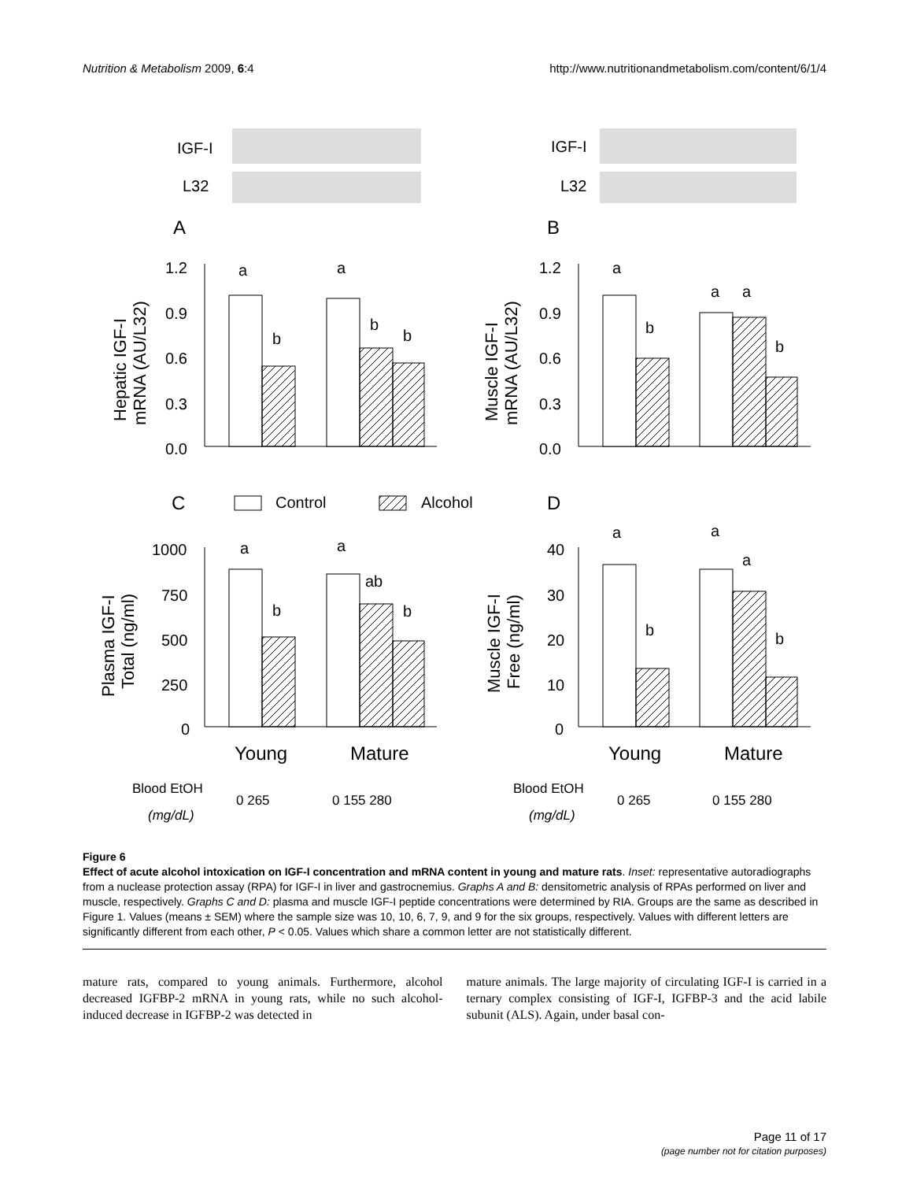Nutrition & Metabolism 2009, 6:4 http://www.nutritionandmetabolism.com/content/6/1/4
IGF-I
L32
IGF-I
L32
A
B
C
D
1.2
0.9
0.6
0.3
0.0
1.2
0.9
0.6
0.3
0.0
1000
750
500
250
0
40
30
20
10
0
a
b
a
b
b
a
b
a
a
b
a
b
a
ab
b
a
b
a
a
b
Control
Alcohol
Hepatic IGF-I
mRNA (AU/L32)
Muscle IGF-I
mRNA (AU/L32)
Plasma IGF-I
Total (ng/ml)
Muscle IGF-I
Free (ng/ml)
Young
Mature
Young
Mature
Blood EtOH
(mg/dL)
0 265
0 155 280
Blood EtOH
(mg/dL)
0 265
0 155 280
Figure 6
Effect of acute alcohol intoxication on IGF-I concentration and mRNA content in young and mature rats. Inset: representative autoradiographs from a nuclease protection assay (RPA) for IGF-I in liver and gastrocnemius. Graphs A and B: densitometric analysis of RPAs performed on liver and muscle, respectively. Graphs C and D: plasma and muscle IGF-I peptide concentrations were determined by RIA. Groups are the same as described in Figure 1. Values (means ± SEM) where the sample size was 10, 10, 6, 7, 9, and 9 for the six groups, respectively. Values with different letters are significantly different from each other, P < 0.05. Values which share a common letter are not statistically different.
mature rats, compared to young animals. Furthermore, alcohol decreased IGFBP-2 mRNA in young rats, while no such alcohol-induced decrease in IGFBP-2 was detected in
mature animals. The large majority of circulating IGF-I is carried in a ternary complex consisting of IGF-I, IGFBP-3 and the acid labile subunit (ALS). Again, under basal con-
Page 11 of 17
(page number not for citation purposes)